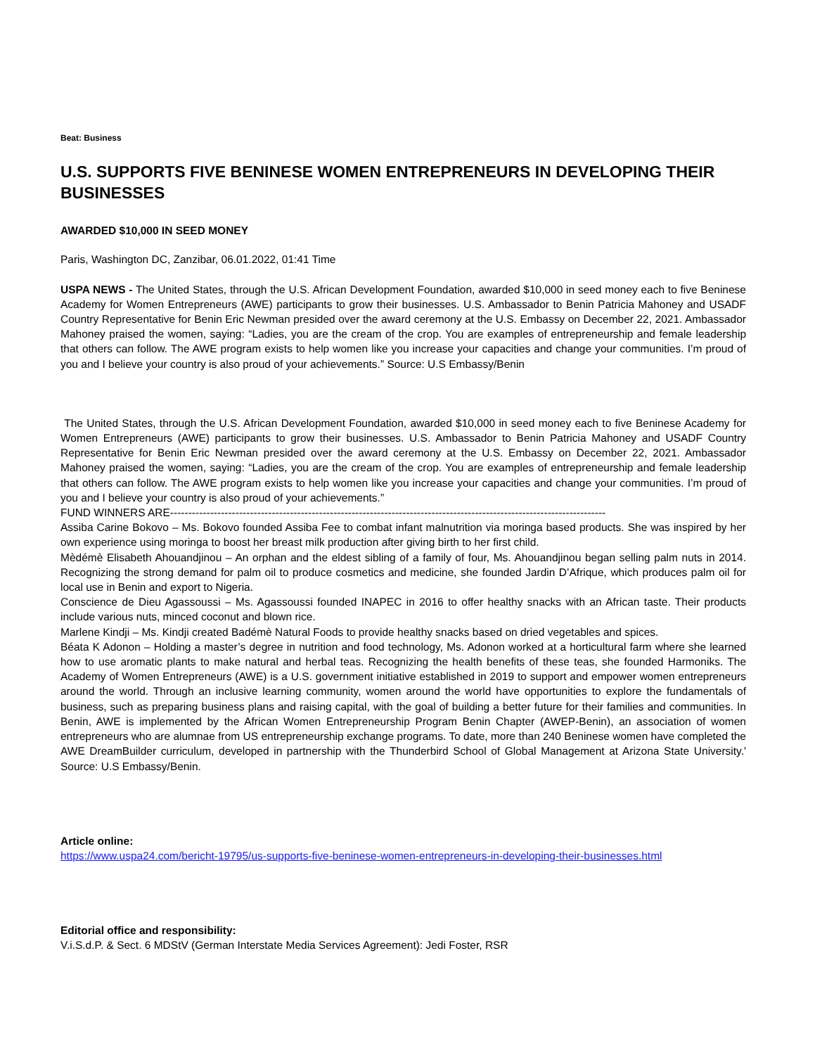Beat: Business
U.S. SUPPORTS FIVE BENINESE WOMEN ENTREPRENEURS IN DEVELOPING THEIR BUSINESSES
AWARDED $10,000 IN SEED MONEY
Paris, Washington DC, Zanzibar, 06.01.2022, 01:41 Time
USPA NEWS - The United States, through the U.S. African Development Foundation, awarded $10,000 in seed money each to five Beninese Academy for Women Entrepreneurs (AWE) participants to grow their businesses. U.S. Ambassador to Benin Patricia Mahoney and USADF Country Representative for Benin Eric Newman presided over the award ceremony at the U.S. Embassy on December 22, 2021. Ambassador Mahoney praised the women, saying: “Ladies, you are the cream of the crop. You are examples of entrepreneurship and female leadership that others can follow. The AWE program exists to help women like you increase your capacities and change your communities. I’m proud of you and I believe your country is also proud of your achievements.” Source: U.S Embassy/Benin
The United States, through the U.S. African Development Foundation, awarded $10,000 in seed money each to five Beninese Academy for Women Entrepreneurs (AWE) participants to grow their businesses. U.S. Ambassador to Benin Patricia Mahoney and USADF Country Representative for Benin Eric Newman presided over the award ceremony at the U.S. Embassy on December 22, 2021. Ambassador Mahoney praised the women, saying: “Ladies, you are the cream of the crop. You are examples of entrepreneurship and female leadership that others can follow. The AWE program exists to help women like you increase your capacities and change your communities. I’m proud of you and I believe your country is also proud of your achievements.”
FUND WINNERS ARE------------------------------------------------------------------------------------------------------------------------
Assiba Carine Bokovo – Ms. Bokovo founded Assiba Fee to combat infant malnutrition via moringa based products. She was inspired by her own experience using moringa to boost her breast milk production after giving birth to her first child.
Mèdémè Elisabeth Ahouandjinou – An orphan and the eldest sibling of a family of four, Ms. Ahouandjinou began selling palm nuts in 2014. Recognizing the strong demand for palm oil to produce cosmetics and medicine, she founded Jardin D’Afrique, which produces palm oil for local use in Benin and export to Nigeria.
Conscience de Dieu Agassoussi – Ms. Agassoussi founded INAPEC in 2016 to offer healthy snacks with an African taste. Their products include various nuts, minced coconut and blown rice.
Marlene Kindji – Ms. Kindji created Badémè Natural Foods to provide healthy snacks based on dried vegetables and spices.
Béata K Adonon – Holding a master’s degree in nutrition and food technology, Ms. Adonon worked at a horticultural farm where she learned how to use aromatic plants to make natural and herbal teas. Recognizing the health benefits of these teas, she founded Harmoniks. The Academy of Women Entrepreneurs (AWE) is a U.S. government initiative established in 2019 to support and empower women entrepreneurs around the world. Through an inclusive learning community, women around the world have opportunities to explore the fundamentals of business, such as preparing business plans and raising capital, with the goal of building a better future for their families and communities. In Benin, AWE is implemented by the African Women Entrepreneurship Program Benin Chapter (AWEP-Benin), an association of women entrepreneurs who are alumnae from US entrepreneurship exchange programs. To date, more than 240 Beninese women have completed the AWE DreamBuilder curriculum, developed in partnership with the Thunderbird School of Global Management at Arizona State University.' Source: U.S Embassy/Benin.
Article online:
https://www.uspa24.com/bericht-19795/us-supports-five-beninese-women-entrepreneurs-in-developing-their-businesses.html
Editorial office and responsibility:
V.i.S.d.P. & Sect. 6 MDStV (German Interstate Media Services Agreement): Jedi Foster, RSR